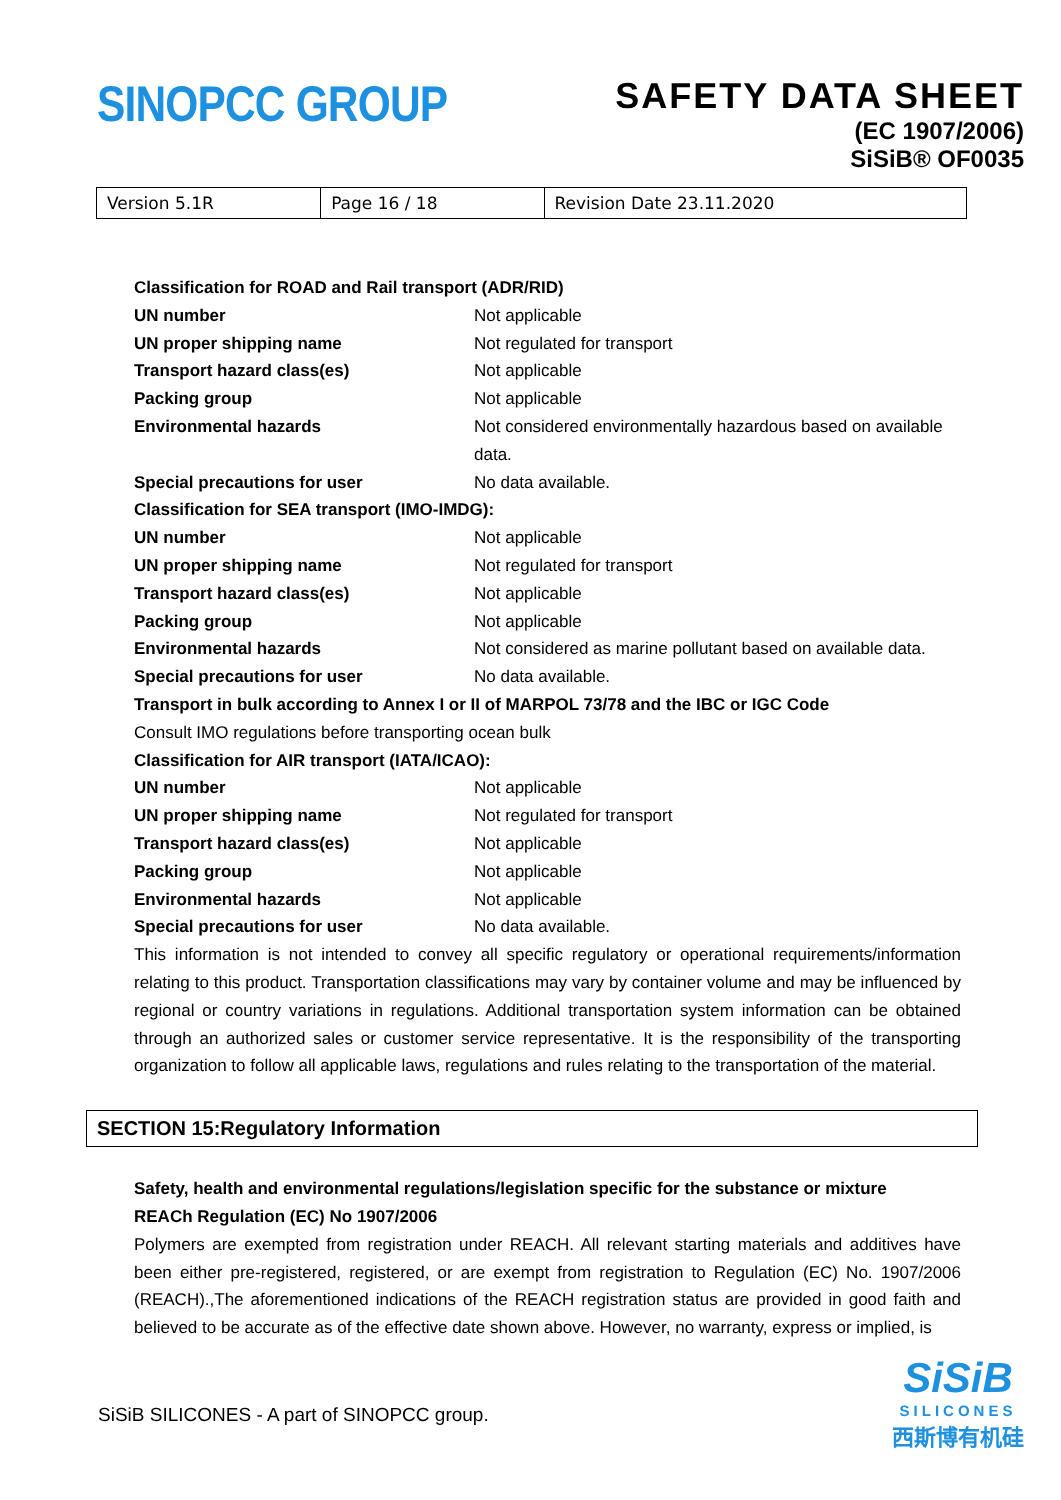SINOPCC GROUP
SAFETY DATA SHEET
(EC 1907/2006)
SiSiB® OF0035
| Version 5.1R | Page 16 / 18 | Revision Date 23.11.2020 |
Classification for ROAD and Rail transport (ADR/RID)
UN number Not applicable
UN proper shipping name Not regulated for transport
Transport hazard class(es) Not applicable
Packing group Not applicable
Environmental hazards Not considered environmentally hazardous based on available data.
Special precautions for user No data available.
Classification for SEA transport (IMO-IMDG):
UN number Not applicable
UN proper shipping name Not regulated for transport
Transport hazard class(es) Not applicable
Packing group Not applicable
Environmental hazards Not considered as marine pollutant based on available data.
Special precautions for user No data available.
Transport in bulk according to Annex I or II of MARPOL 73/78 and the IBC or IGC Code
Consult IMO regulations before transporting ocean bulk
Classification for AIR transport (IATA/ICAO):
UN number Not applicable
UN proper shipping name Not regulated for transport
Transport hazard class(es) Not applicable
Packing group Not applicable
Environmental hazards Not applicable
Special precautions for user No data available.
This information is not intended to convey all specific regulatory or operational requirements/information relating to this product. Transportation classifications may vary by container volume and may be influenced by regional or country variations in regulations. Additional transportation system information can be obtained through an authorized sales or customer service representative. It is the responsibility of the transporting organization to follow all applicable laws, regulations and rules relating to the transportation of the material.
SECTION 15:Regulatory Information
Safety, health and environmental regulations/legislation specific for the substance or mixture
REACh Regulation (EC) No 1907/2006
Polymers are exempted from registration under REACH. All relevant starting materials and additives have been either pre-registered, registered, or are exempt from registration to Regulation (EC) No. 1907/2006 (REACH).,The aforementioned indications of the REACH registration status are provided in good faith and believed to be accurate as of the effective date shown above. However, no warranty, express or implied, is
SiSiB SILICONES - A part of SINOPCC group.
SiSiB
SILICONES
西斯博有机硅